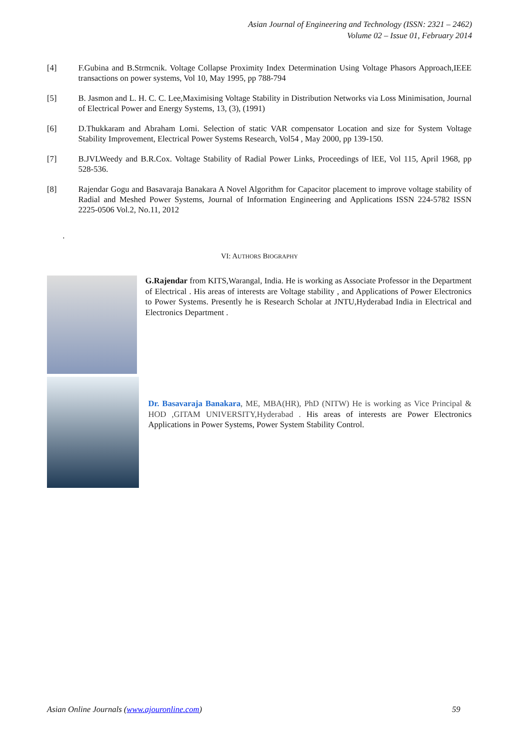Asian Journal of Engineering and Technology (ISSN: 2321 – 2462)
Volume 02 – Issue 01, February 2014
[4] F.Gubina and B.Strmcnik. Voltage Collapse Proximity Index Determination Using Voltage Phasors Approach,IEEE transactions on power systems, Vol 10, May 1995, pp 788-794
[5] B. Jasmon and L. H. C. C. Lee,Maximising Voltage Stability in Distribution Networks via Loss Minimisation, Journal of Electrical Power and Energy Systems, 13, (3), (1991)
[6] D.Thukkaram and Abraham Lomi. Selection of static VAR compensator Location and size for System Voltage Stability Improvement, Electrical Power Systems Research, Vol54 , May 2000, pp 139-150.
[7] B.JVLWeedy and B.R.Cox. Voltage Stability of Radial Power Links, Proceedings of lEE, Vol 115, April 1968, pp 528-536.
[8] Rajendar Gogu and Basavaraja Banakara A Novel Algorithm for Capacitor placement to improve voltage stability of Radial and Meshed Power Systems, Journal of Information Engineering and Applications ISSN 224-5782 ISSN 2225-0506 Vol.2, No.11, 2012
.
VI: AUTHORS BIOGRAPHY
G.Rajendar from KITS,Warangal, India. He is working as Associate Professor in the Department of Electrical . His areas of interests are Voltage stability , and Applications of Power Electronics to Power Systems. Presently he is Research Scholar at JNTU,Hyderabad India in Electrical and Electronics Department .
Dr. Basavaraja Banakara, ME, MBA(HR), PhD (NITW) He is working as Vice Principal & HOD ,GITAM UNIVERSITY,Hyderabad . His areas of interests are Power Electronics Applications in Power Systems, Power System Stability Control.
Asian Online Journals (www.ajouronline.com) 59